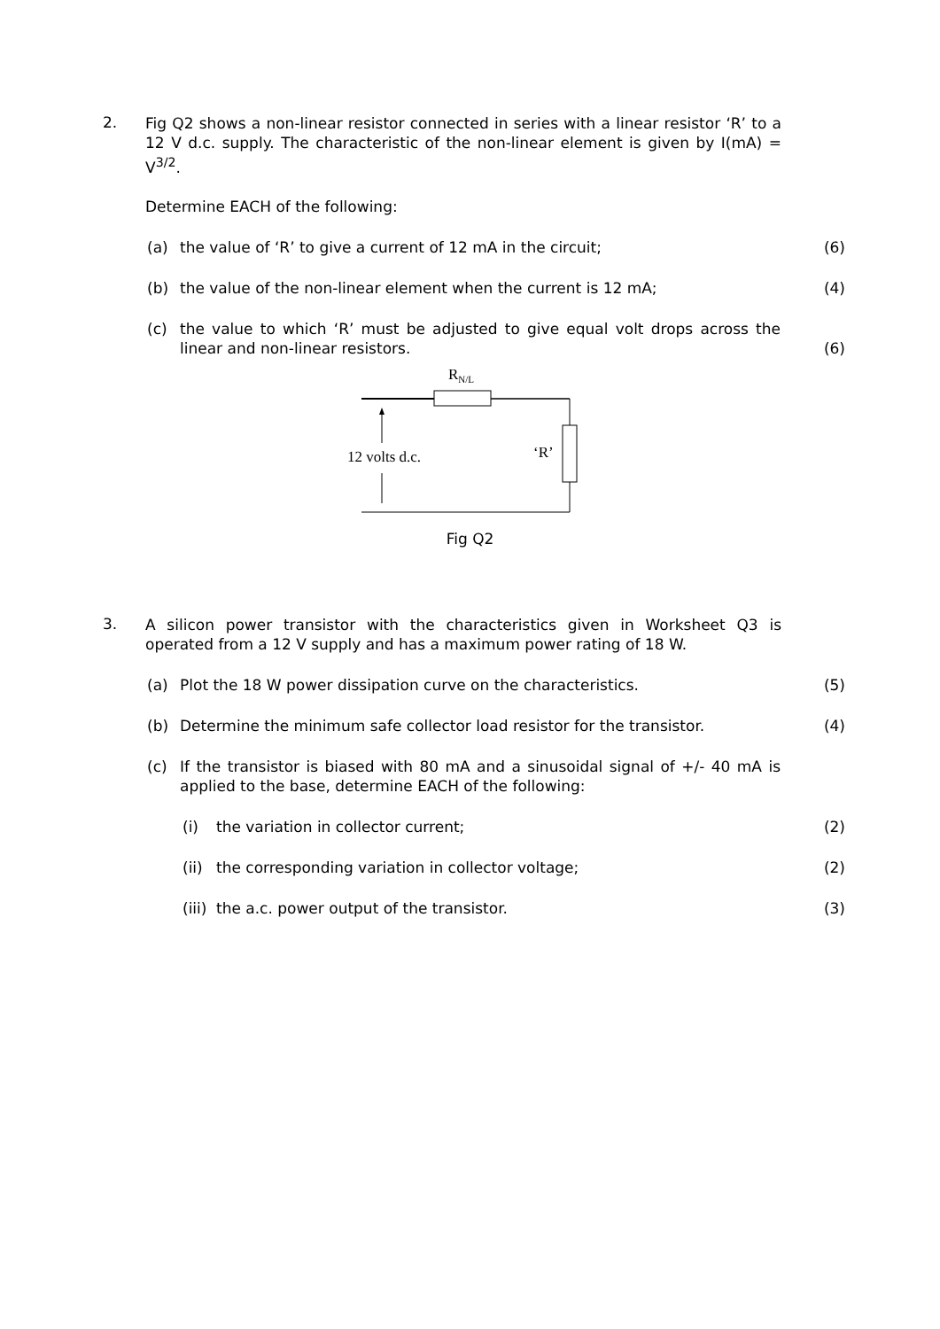2.
Fig Q2 shows a non-linear resistor connected in series with a linear resistor ‘R’ to a 12 V d.c. supply. The characteristic of the non-linear element is given by I(mA) = V<sup>3/2</sup>.
Determine EACH of the following:
(a) the value of ‘R’ to give a current of 12 mA in the circuit; (6)
(b) the value of the non-linear element when the current is 12 mA; (4)
(c) the value to which ‘R’ must be adjusted to give equal volt drops across the linear and non-linear resistors.
(6)
RN/L
12 volts d.c.
‘R’
Fig Q2
3.
A silicon power transistor with the characteristics given in Worksheet Q3 is operated from a 12 V supply and has a maximum power rating of 18 W.
(a) Plot the 18 W power dissipation curve on the characteristics. (5)
(b) Determine the minimum safe collector load resistor for the transistor.
(4)
(c) If the transistor is biased with 80 mA and a sinusoidal signal of +/- 40 mA is applied to the base, determine EACH of the following:
(i) the variation in collector current; (2)
(ii)
the corresponding variation in collector voltage; (2)
(iii)
the a.c. power output of the transistor. (3)